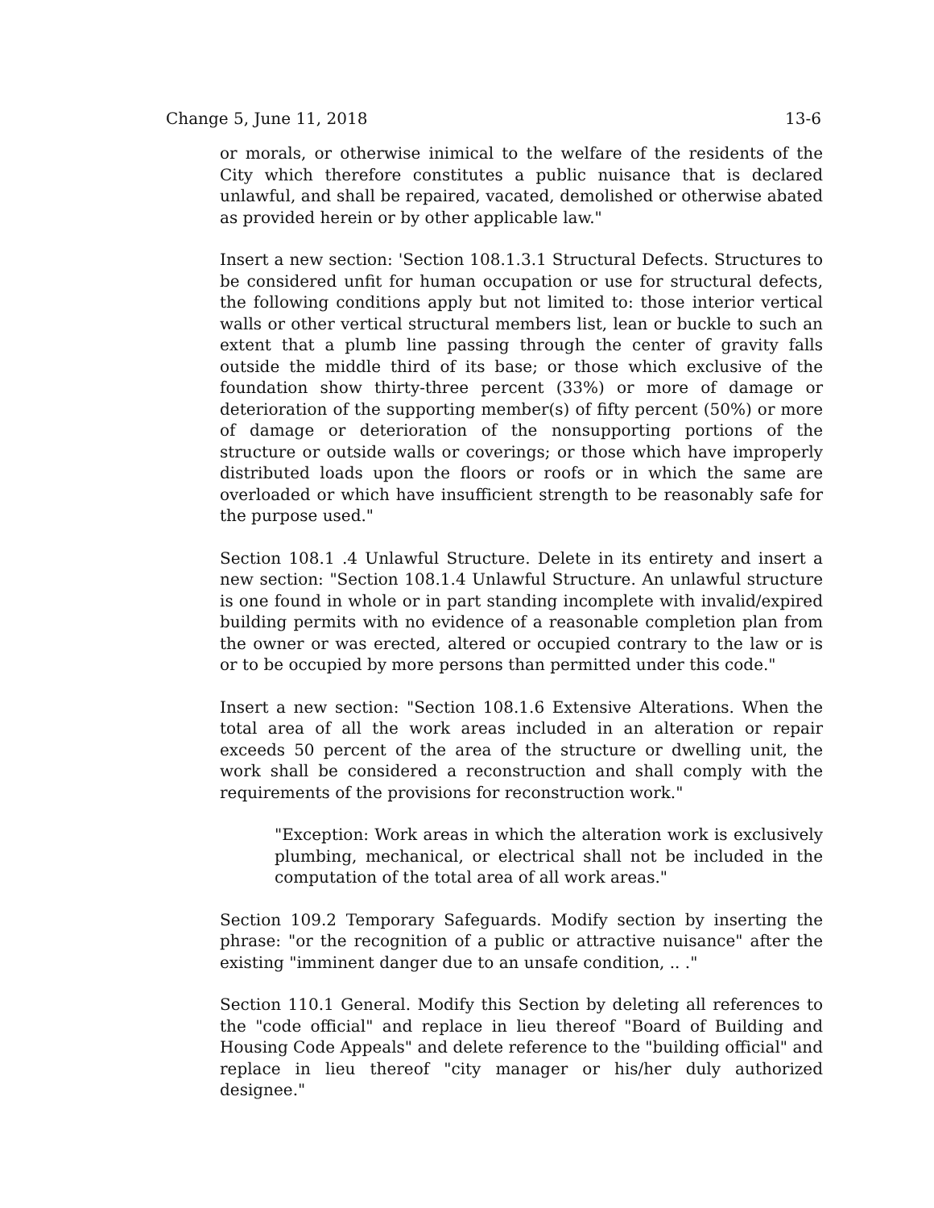Change 5, June 11, 2018 13-6
or morals, or otherwise inimical to the welfare of the residents of the City which therefore constitutes a public nuisance that is declared unlawful, and shall be repaired, vacated, demolished or otherwise abated as provided herein or by other applicable law."
Insert a new section: 'Section 108.1.3.1 Structural Defects. Structures to be considered unfit for human occupation or use for structural defects, the following conditions apply but not limited to: those interior vertical walls or other vertical structural members list, lean or buckle to such an extent that a plumb line passing through the center of gravity falls outside the middle third of its base; or those which exclusive of the foundation show thirty-three percent (33%) or more of damage or deterioration of the supporting member(s) of fifty percent (50%) or more of damage or deterioration of the nonsupporting portions of the structure or outside walls or coverings; or those which have improperly distributed loads upon the floors or roofs or in which the same are overloaded or which have insufficient strength to be reasonably safe for the purpose used."
Section 108.1 .4 Unlawful Structure. Delete in its entirety and insert a new section: "Section 108.1.4 Unlawful Structure. An unlawful structure is one found in whole or in part standing incomplete with invalid/expired building permits with no evidence of a reasonable completion plan from the owner or was erected, altered or occupied contrary to the law or is or to be occupied by more persons than permitted under this code."
Insert a new section: "Section 108.1.6 Extensive Alterations. When the total area of all the work areas included in an alteration or repair exceeds 50 percent of the area of the structure or dwelling unit, the work shall be considered a reconstruction and shall comply with the requirements of the provisions for reconstruction work."
"Exception: Work areas in which the alteration work is exclusively plumbing, mechanical, or electrical shall not be included in the computation of the total area of all work areas."
Section 109.2 Temporary Safeguards. Modify section by inserting the phrase: "or the recognition of a public or attractive nuisance" after the existing "imminent danger due to an unsafe condition, .. ."
Section 110.1 General. Modify this Section by deleting all references to the "code official" and replace in lieu thereof "Board of Building and Housing Code Appeals" and delete reference to the "building official" and replace in lieu thereof "city manager or his/her duly authorized designee."